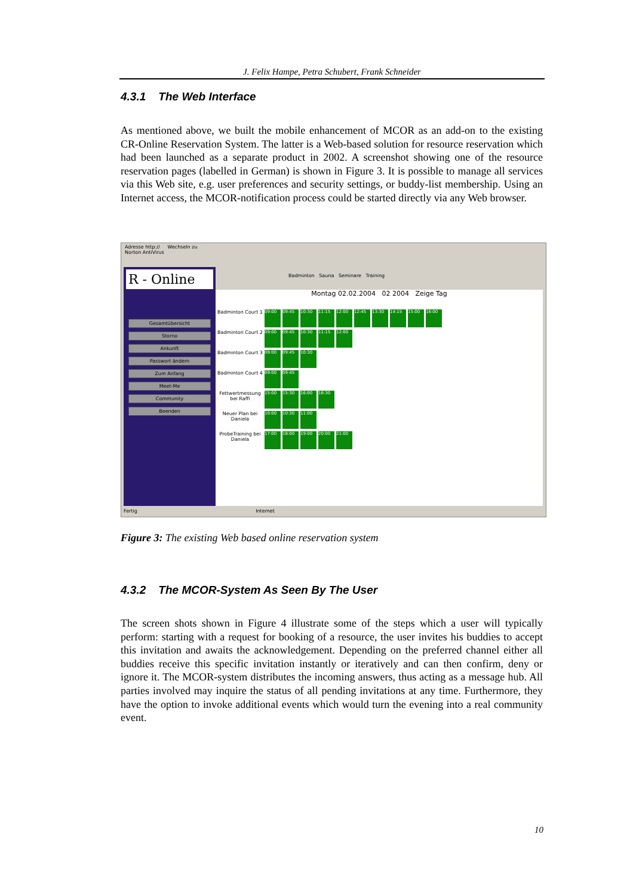J. Felix Hampe, Petra Schubert, Frank Schneider
4.3.1 The Web Interface
As mentioned above, we built the mobile enhancement of MCOR as an add-on to the existing CR-Online Reservation System. The latter is a Web-based solution for resource reservation which had been launched as a separate product in 2002. A screenshot showing one of the resource reservation pages (labelled in German) is shown in Figure 3. It is possible to manage all services via this Web site, e.g. user preferences and security settings, or buddy-list membership. Using an Internet access, the MCOR-notification process could be started directly via any Web browser.
Adresse http:// Wechseln zu
Norton AntiVirus
R - Online
Gesamtübersicht
Storno
Ankunft
Passwort ändern
Zum Anfang
Meet-Me
Community
Beenden
Badminton Sauna Seminare Training
Montag 02.02.2004 02 2004 Zeige Tag
Badminton Court 1
09:00 09:45 10:30 11:15 12:00 12:45 13:30 14:15 15:00 16:00
Badminton Court 2
09:00 09:45 10:30 11:15 12:00
Badminton Court 3
09:00 09:45 10:30
Badminton Court 4
09:00 09:45
Fettwertmessung bei Raffi
15:00 15:30 16:00 16:30
Neuer Plan bei Daniela
10:00 10:30 11:00
ProbeTraining bei Daniela
17:00 18:00 19:00 20:00 21:00
Fertig Internet
Figure 3: The existing Web based online reservation system
4.3.2 The MCOR-System As Seen By The User
The screen shots shown in Figure 4 illustrate some of the steps which a user will typically perform: starting with a request for booking of a resource, the user invites his buddies to accept this invitation and awaits the acknowledgement. Depending on the preferred channel either all buddies receive this specific invitation instantly or iteratively and can then confirm, deny or ignore it. The MCOR-system distributes the incoming answers, thus acting as a message hub. All parties involved may inquire the status of all pending invitations at any time. Furthermore, they have the option to invoke additional events which would turn the evening into a real community event.
10